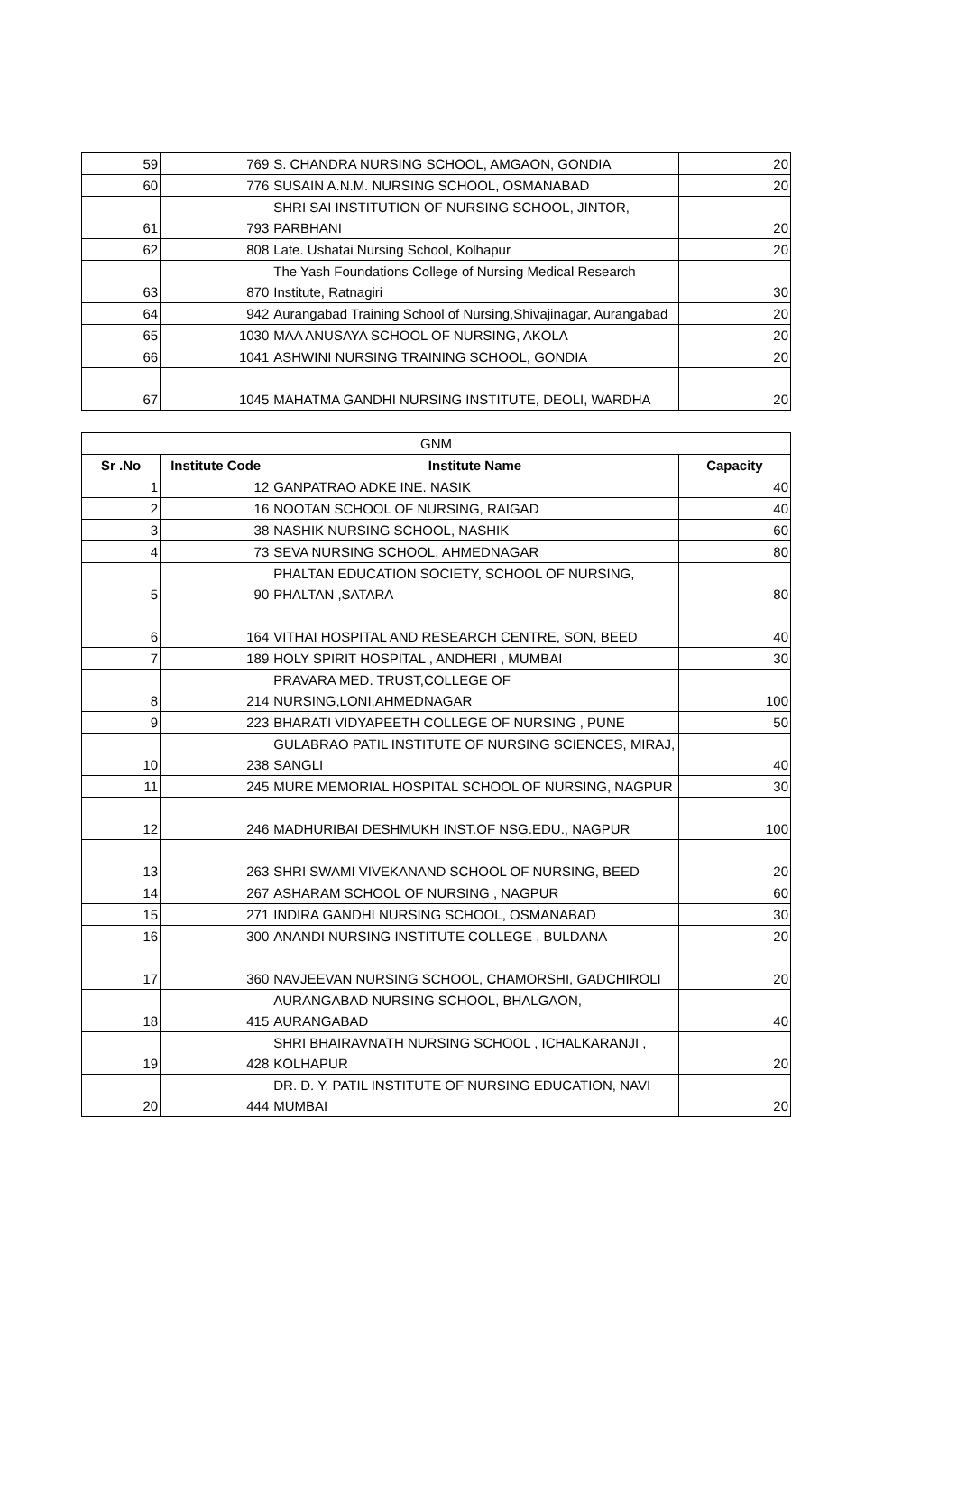| 59 | 769 | S. CHANDRA NURSING SCHOOL, AMGAON, GONDIA | 20 |
| 60 | 776 | SUSAIN A.N.M. NURSING SCHOOL, OSMANABAD | 20 |
| 61 | 793 | SHRI SAI INSTITUTION OF NURSING SCHOOL, JINTOR, PARBHANI | 20 |
| 62 | 808 | Late. Ushatai Nursing School, Kolhapur | 20 |
| 63 | 870 | The Yash Foundations College of Nursing Medical Research Institute, Ratnagiri | 30 |
| 64 | 942 | Aurangabad Training School of Nursing,Shivajinagar, Aurangabad | 20 |
| 65 | 1030 | MAA ANUSAYA SCHOOL OF NURSING, AKOLA | 20 |
| 66 | 1041 | ASHWINI NURSING TRAINING SCHOOL, GONDIA | 20 |
| 67 | 1045 | MAHATMA GANDHI NURSING INSTITUTE, DEOLI, WARDHA | 20 |
| GNM | | | |
| Sr .No | Institute Code | Institute Name | Capacity |
| 1 | 12 | GANPATRAO ADKE INE. NASIK | 40 |
| 2 | 16 | NOOTAN SCHOOL OF NURSING, RAIGAD | 40 |
| 3 | 38 | NASHIK NURSING SCHOOL, NASHIK | 60 |
| 4 | 73 | SEVA NURSING SCHOOL, AHMEDNAGAR | 80 |
| 5 | 90 | PHALTAN EDUCATION SOCIETY, SCHOOL OF NURSING, PHALTAN ,SATARA | 80 |
| 6 | 164 | VITHAI HOSPITAL AND RESEARCH CENTRE, SON, BEED | 40 |
| 7 | 189 | HOLY SPIRIT HOSPITAL , ANDHERI , MUMBAI | 30 |
| 8 | 214 | PRAVARA MED. TRUST,COLLEGE OF NURSING,LONI,AHMEDNAGAR | 100 |
| 9 | 223 | BHARATI VIDYAPEETH COLLEGE OF NURSING , PUNE | 50 |
| 10 | 238 | GULABRAO PATIL INSTITUTE OF NURSING SCIENCES, MIRAJ, SANGLI | 40 |
| 11 | 245 | MURE MEMORIAL HOSPITAL SCHOOL OF NURSING, NAGPUR | 30 |
| 12 | 246 | MADHURIBAI DESHMUKH INST.OF NSG.EDU., NAGPUR | 100 |
| 13 | 263 | SHRI SWAMI VIVEKANAND SCHOOL OF NURSING, BEED | 20 |
| 14 | 267 | ASHARAM SCHOOL OF NURSING , NAGPUR | 60 |
| 15 | 271 | INDIRA GANDHI NURSING SCHOOL, OSMANABAD | 30 |
| 16 | 300 | ANANDI NURSING INSTITUTE COLLEGE , BULDANA | 20 |
| 17 | 360 | NAVJEEVAN NURSING SCHOOL, CHAMORSHI, GADCHIROLI | 20 |
| 18 | 415 | AURANGABAD NURSING SCHOOL, BHALGAON, AURANGABAD | 40 |
| 19 | 428 | SHRI BHAIRAVNATH NURSING SCHOOL , ICHALKARANJI , KOLHAPUR | 20 |
| 20 | 444 | DR. D. Y. PATIL INSTITUTE OF NURSING EDUCATION, NAVI MUMBAI | 20 |